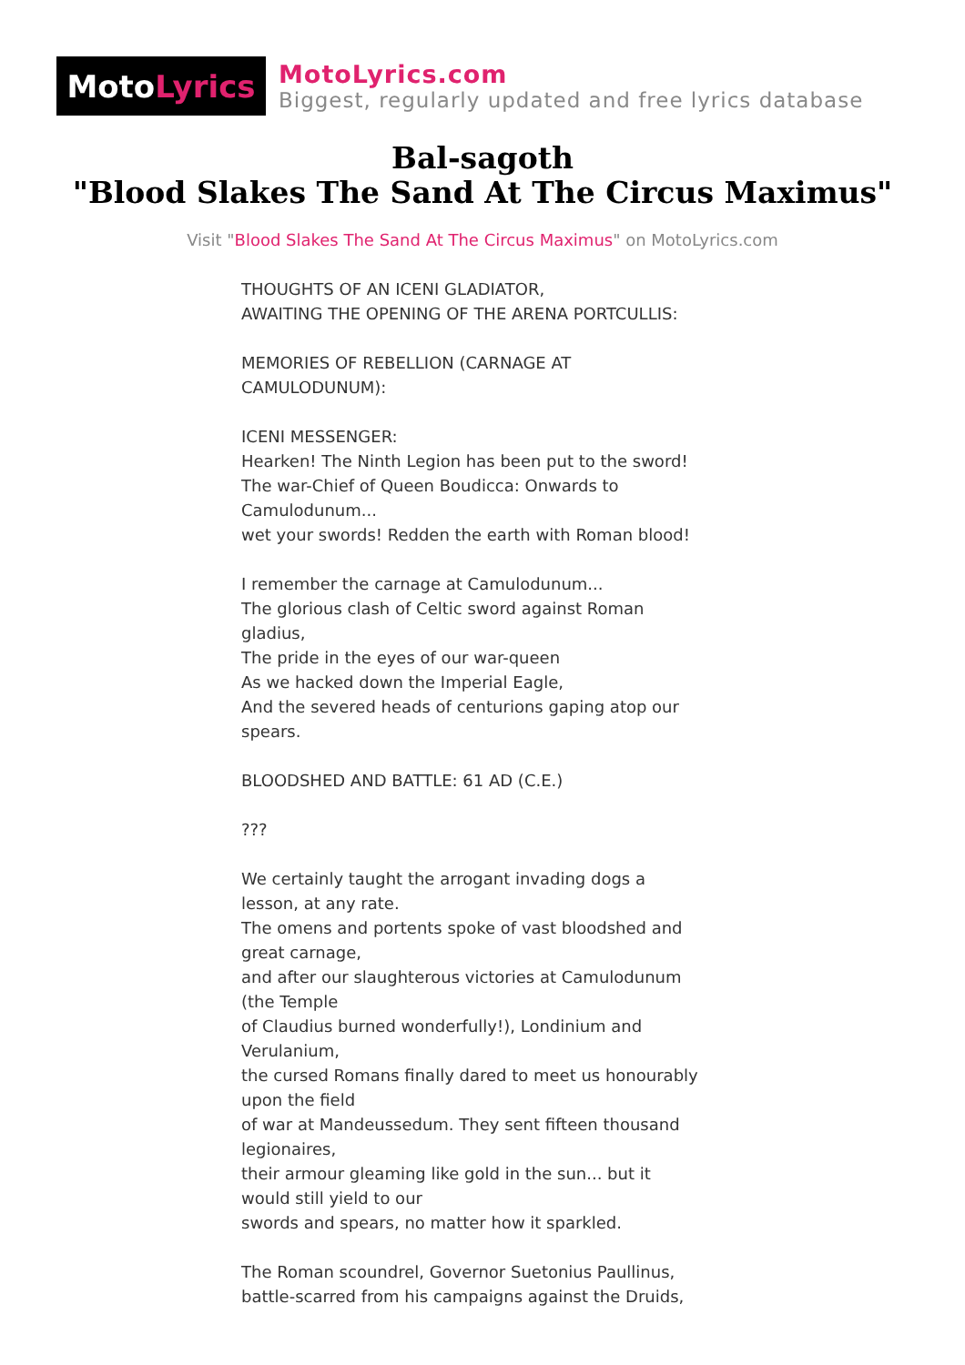Moto Lyrics
MotoLyrics.com
Biggest, regularly updated and free lyrics database
Bal-sagoth
"Blood Slakes The Sand At The Circus Maximus"
Visit "Blood Slakes The Sand At The Circus Maximus" on MotoLyrics.com
THOUGHTS OF AN ICENI GLADIATOR,
AWAITING THE OPENING OF THE ARENA PORTCULLIS:
MEMORIES OF REBELLION (CARNAGE AT
CAMULODUNUM):
ICENI MESSENGER:
Hearken! The Ninth Legion has been put to the sword!
The war-Chief of Queen Boudicca: Onwards to
Camulodunum...
wet your swords! Redden the earth with Roman blood!
I remember the carnage at Camulodunum...
The glorious clash of Celtic sword against Roman
gladius,
The pride in the eyes of our war-queen
As we hacked down the Imperial Eagle,
And the severed heads of centurions gaping atop our
spears.
BLOODSHED AND BATTLE: 61 AD (C.E.)
???
We certainly taught the arrogant invading dogs a
lesson, at any rate.
The omens and portents spoke of vast bloodshed and
great carnage,
and after our slaughterous victories at Camulodunum
(the Temple
of Claudius burned wonderfully!), Londinium and
Verulanium,
the cursed Romans finally dared to meet us honourably
upon the field
of war at Mandeussedum. They sent fifteen thousand
legionaires,
their armour gleaming like gold in the sun... but it
would still yield to our
swords and spears, no matter how it sparkled.
The Roman scoundrel, Governor Suetonius Paullinus,
battle-scarred from his campaigns against the Druids,